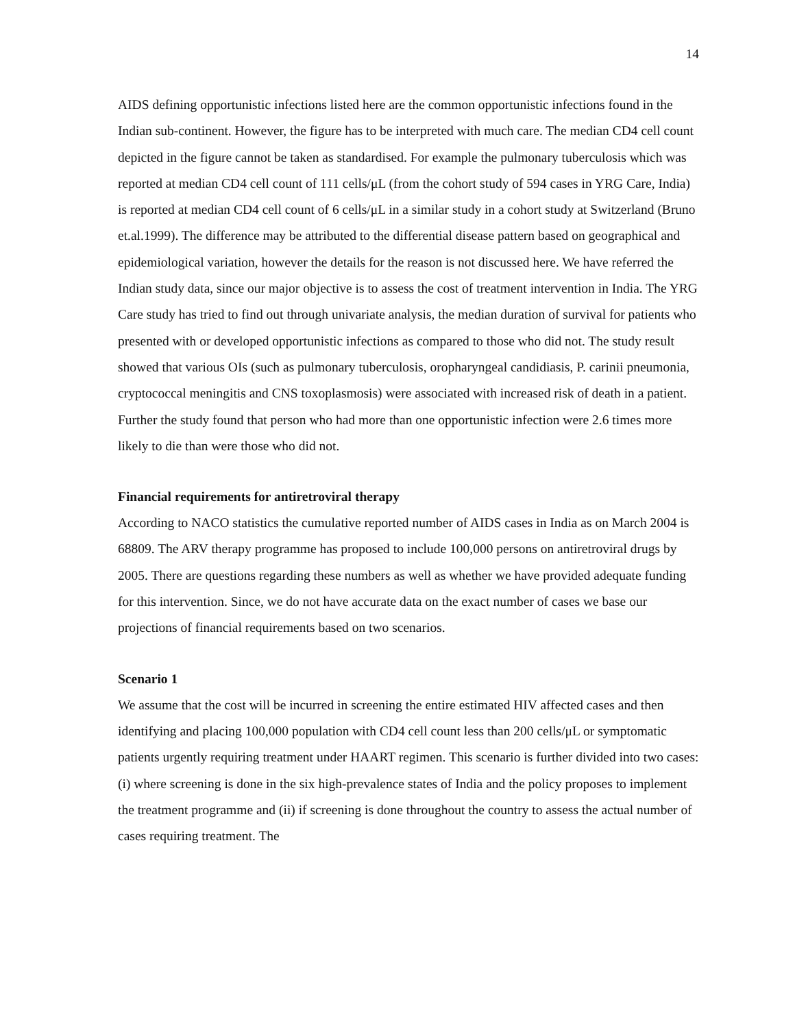14
AIDS defining opportunistic infections listed here are the common opportunistic infections found in the Indian sub-continent. However, the figure has to be interpreted with much care. The median CD4 cell count depicted in the figure cannot be taken as standardised. For example the pulmonary tuberculosis which was reported at median CD4 cell count of 111 cells/μL (from the cohort study of 594 cases in YRG Care, India) is reported at median CD4 cell count of 6 cells/μL in a similar study in a cohort study at Switzerland (Bruno et.al.1999). The difference may be attributed to the differential disease pattern based on geographical and epidemiological variation, however the details for the reason is not discussed here. We have referred the Indian study data, since our major objective is to assess the cost of treatment intervention in India. The YRG Care study has tried to find out through univariate analysis, the median duration of survival for patients who presented with or developed opportunistic infections as compared to those who did not. The study result showed that various OIs (such as pulmonary tuberculosis, oropharyngeal candidiasis, P. carinii pneumonia, cryptococcal meningitis and CNS toxoplasmosis) were associated with increased risk of death in a patient. Further the study found that person who had more than one opportunistic infection were 2.6 times more likely to die than were those who did not.
Financial requirements for antiretroviral therapy
According to NACO statistics the cumulative reported number of AIDS cases in India as on March 2004 is 68809. The ARV therapy programme has proposed to include 100,000 persons on antiretroviral drugs by 2005. There are questions regarding these numbers as well as whether we have provided adequate funding for this intervention. Since, we do not have accurate data on the exact number of cases we base our projections of financial requirements based on two scenarios.
Scenario 1
We assume that the cost will be incurred in screening the entire estimated HIV affected cases and then identifying and placing 100,000 population with CD4 cell count less than 200 cells/μL or symptomatic patients urgently requiring treatment under HAART regimen. This scenario is further divided into two cases: (i) where screening is done in the six high-prevalence states of India and the policy proposes to implement the treatment programme and (ii) if screening is done throughout the country to assess the actual number of cases requiring treatment. The